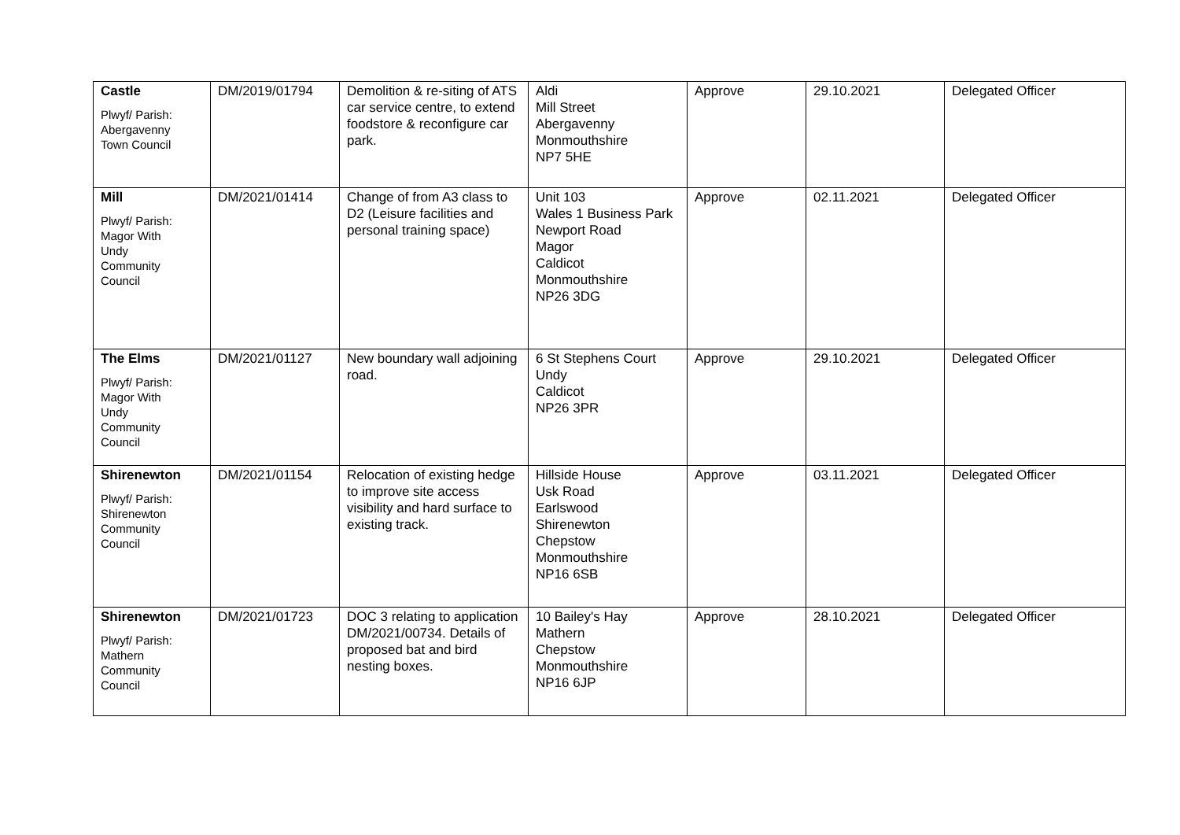| Castle Plwyf/ Parish: Abergavenny Town Council | DM/2019/01794 | Demolition & re-siting of ATS car service centre, to extend foodstore & reconfigure car park. | Aldi Mill Street Abergavenny Monmouthshire NP7 5HE | Approve | 29.10.2021 | Delegated Officer |
| Mill Plwyf/ Parish: Magor With Undy Community Council | DM/2021/01414 | Change of from A3 class to D2 (Leisure facilities and personal training space) | Unit 103 Wales 1 Business Park Newport Road Magor Caldicot Monmouthshire NP26 3DG | Approve | 02.11.2021 | Delegated Officer |
| The Elms Plwyf/ Parish: Magor With Undy Community Council | DM/2021/01127 | New boundary wall adjoining road. | 6 St Stephens Court Undy Caldicot NP26 3PR | Approve | 29.10.2021 | Delegated Officer |
| Shirenewton Plwyf/ Parish: Shirenewton Community Council | DM/2021/01154 | Relocation of existing hedge to improve site access visibility and hard surface to existing track. | Hillside House Usk Road Earlswood Shirenewton Chepstow Monmouthshire NP16 6SB | Approve | 03.11.2021 | Delegated Officer |
| Shirenewton Plwyf/ Parish: Mathern Community Council | DM/2021/01723 | DOC 3 relating to application DM/2021/00734. Details of proposed bat and bird nesting boxes. | 10 Bailey's Hay Mathern Chepstow Monmouthshire NP16 6JP | Approve | 28.10.2021 | Delegated Officer |